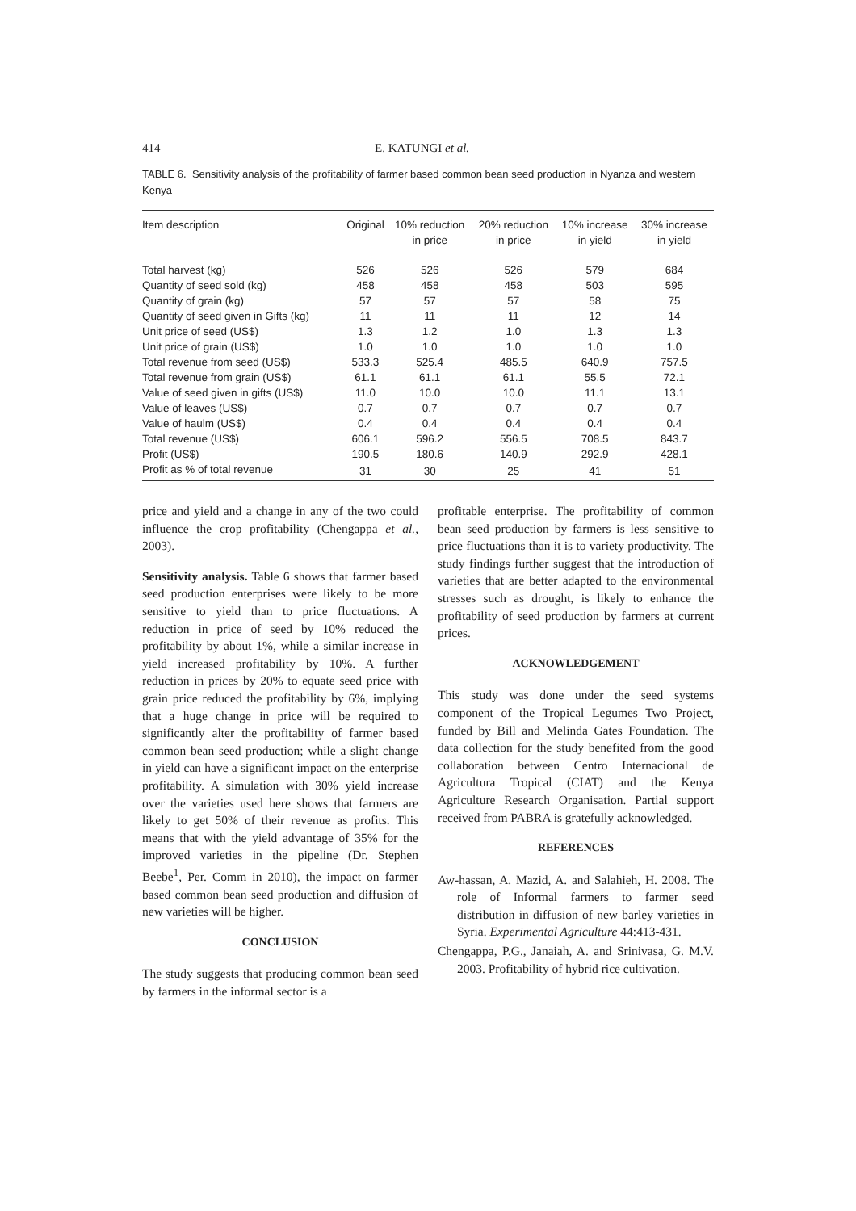414 E. KATUNGI et al.
TABLE 6. Sensitivity analysis of the profitability of farmer based common bean seed production in Nyanza and western Kenya
| Item description | Original | 10% reduction in price | 20% reduction in price | 10% increase in yield | 30% increase in yield |
| --- | --- | --- | --- | --- | --- |
| Total harvest (kg) | 526 | 526 | 526 | 579 | 684 |
| Quantity of seed sold (kg) | 458 | 458 | 458 | 503 | 595 |
| Quantity of grain (kg) | 57 | 57 | 57 | 58 | 75 |
| Quantity of seed given in Gifts (kg) | 11 | 11 | 11 | 12 | 14 |
| Unit price of seed (US$) | 1.3 | 1.2 | 1.0 | 1.3 | 1.3 |
| Unit price of grain (US$) | 1.0 | 1.0 | 1.0 | 1.0 | 1.0 |
| Total revenue from seed (US$) | 533.3 | 525.4 | 485.5 | 640.9 | 757.5 |
| Total revenue from grain (US$) | 61.1 | 61.1 | 61.1 | 55.5 | 72.1 |
| Value of seed given in gifts (US$) | 11.0 | 10.0 | 10.0 | 11.1 | 13.1 |
| Value of leaves (US$) | 0.7 | 0.7 | 0.7 | 0.7 | 0.7 |
| Value of haulm (US$) | 0.4 | 0.4 | 0.4 | 0.4 | 0.4 |
| Total revenue (US$) | 606.1 | 596.2 | 556.5 | 708.5 | 843.7 |
| Profit (US$) | 190.5 | 180.6 | 140.9 | 292.9 | 428.1 |
| Profit as % of total revenue | 31 | 30 | 25 | 41 | 51 |
price and yield and a change in any of the two could influence the crop profitability (Chengappa et al., 2003).
Sensitivity analysis. Table 6 shows that farmer based seed production enterprises were likely to be more sensitive to yield than to price fluctuations. A reduction in price of seed by 10% reduced the profitability by about 1%, while a similar increase in yield increased profitability by 10%. A further reduction in prices by 20% to equate seed price with grain price reduced the profitability by 6%, implying that a huge change in price will be required to significantly alter the profitability of farmer based common bean seed production; while a slight change in yield can have a significant impact on the enterprise profitability. A simulation with 30% yield increase over the varieties used here shows that farmers are likely to get 50% of their revenue as profits. This means that with the yield advantage of 35% for the improved varieties in the pipeline (Dr. Stephen Beebe<sup>1</sup>, Per. Comm in 2010), the impact on farmer based common bean seed production and diffusion of new varieties will be higher.
CONCLUSION
The study suggests that producing common bean seed by farmers in the informal sector is a
profitable enterprise. The profitability of common bean seed production by farmers is less sensitive to price fluctuations than it is to variety productivity. The study findings further suggest that the introduction of varieties that are better adapted to the environmental stresses such as drought, is likely to enhance the profitability of seed production by farmers at current prices.
ACKNOWLEDGEMENT
This study was done under the seed systems component of the Tropical Legumes Two Project, funded by Bill and Melinda Gates Foundation. The data collection for the study benefited from the good collaboration between Centro Internacional de Agricultura Tropical (CIAT) and the Kenya Agriculture Research Organisation. Partial support received from PABRA is gratefully acknowledged.
REFERENCES
Aw-hassan, A. Mazid, A. and Salahieh, H. 2008. The role of Informal farmers to farmer seed distribution in diffusion of new barley varieties in Syria. Experimental Agriculture 44:413-431.
Chengappa, P.G., Janaiah, A. and Srinivasa, G. M.V. 2003. Profitability of hybrid rice cultivation.